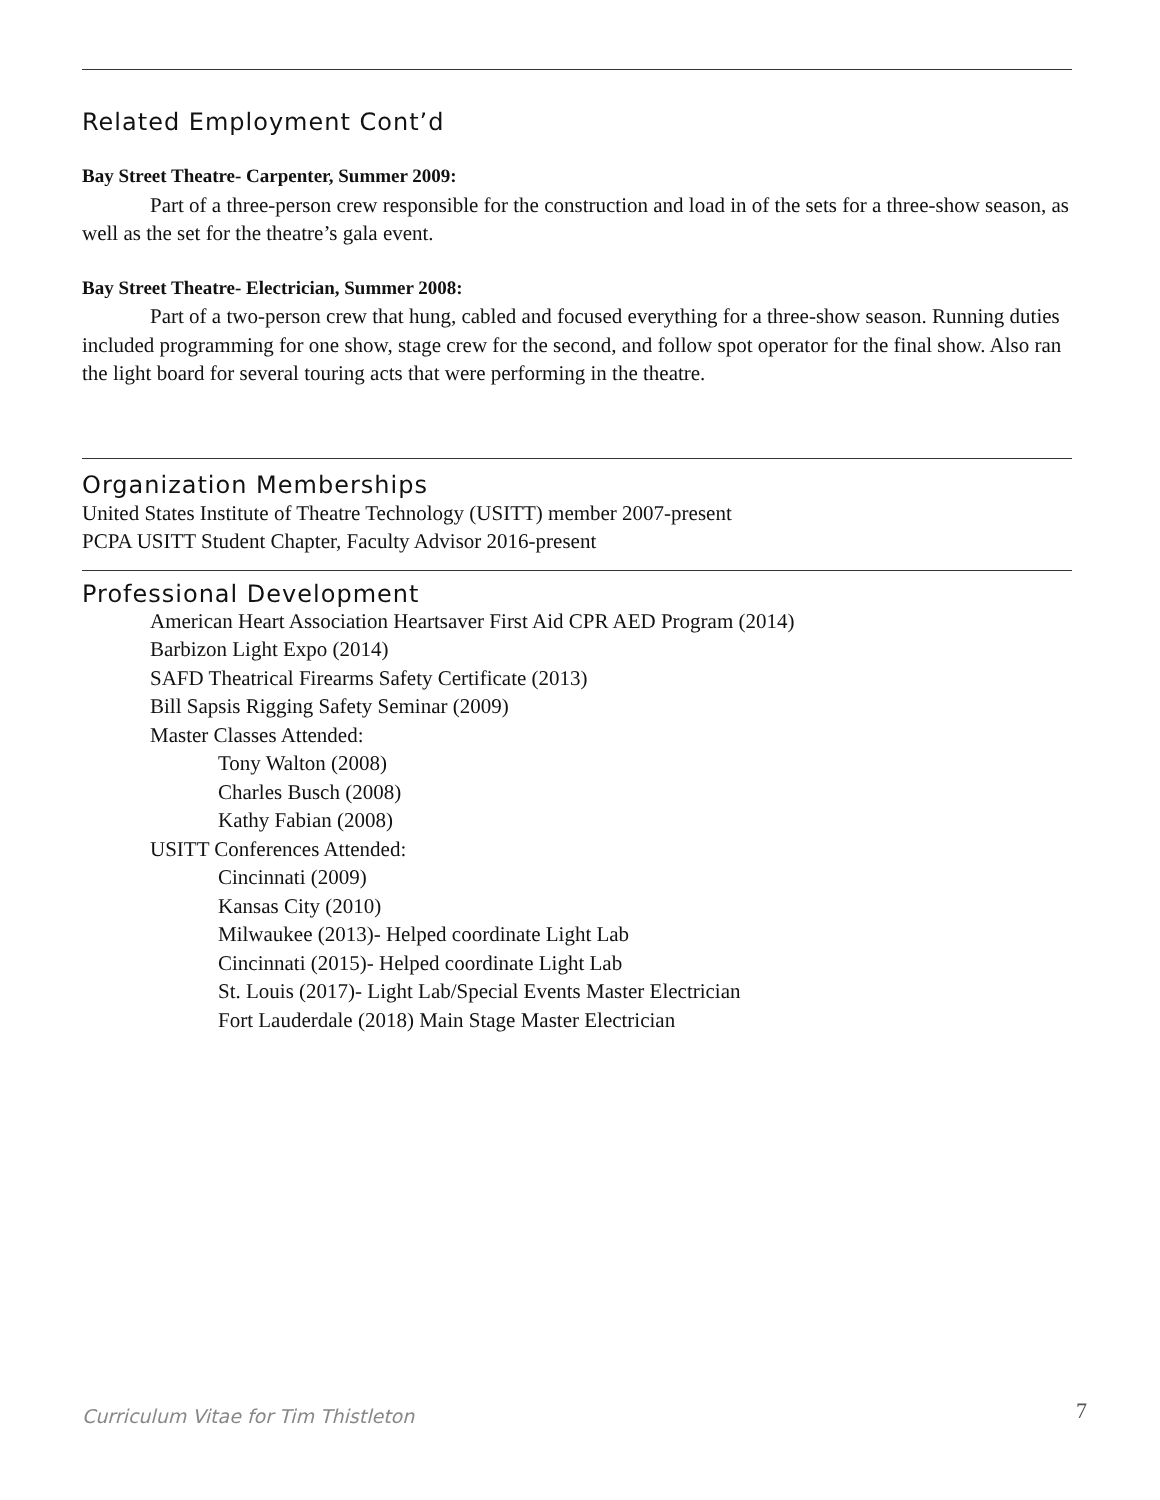Related Employment Cont’d
Bay Street Theatre- Carpenter, Summer 2009:
Part of a three-person crew responsible for the construction and load in of the sets for a three-show season, as well as the set for the theatre’s gala event.
Bay Street Theatre- Electrician, Summer 2008:
Part of a two-person crew that hung, cabled and focused everything for a three-show season. Running duties included programming for one show, stage crew for the second, and follow spot operator for the final show. Also ran the light board for several touring acts that were performing in the theatre.
Organization Memberships
United States Institute of Theatre Technology (USITT) member 2007-present
PCPA USITT Student Chapter, Faculty Advisor 2016-present
Professional Development
American Heart Association Heartsaver First Aid CPR AED Program (2014)
Barbizon Light Expo (2014)
SAFD Theatrical Firearms Safety Certificate (2013)
Bill Sapsis Rigging Safety Seminar (2009)
Master Classes Attended:
Tony Walton (2008)
Charles Busch (2008)
Kathy Fabian (2008)
USITT Conferences Attended:
Cincinnati (2009)
Kansas City (2010)
Milwaukee (2013)- Helped coordinate Light Lab
Cincinnati (2015)- Helped coordinate Light Lab
St. Louis (2017)- Light Lab/Special Events Master Electrician
Fort Lauderdale (2018) Main Stage Master Electrician
Curriculum Vitae for Tim Thistleton
7